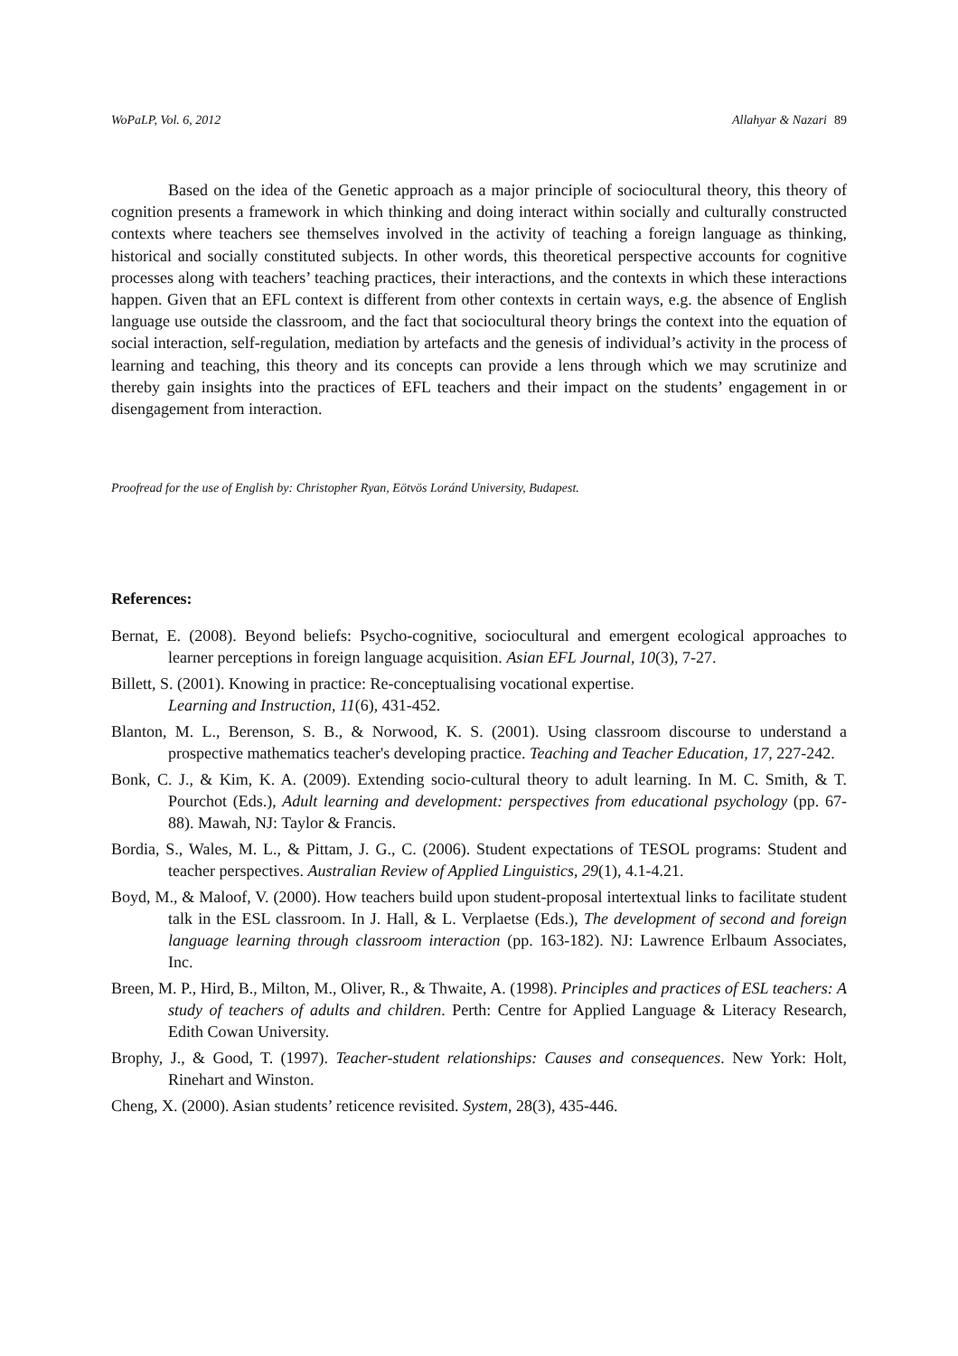WoPaLP, Vol. 6, 2012 Allahyar & Nazari 89
Based on the idea of the Genetic approach as a major principle of sociocultural theory, this theory of cognition presents a framework in which thinking and doing interact within socially and culturally constructed contexts where teachers see themselves involved in the activity of teaching a foreign language as thinking, historical and socially constituted subjects. In other words, this theoretical perspective accounts for cognitive processes along with teachers’ teaching practices, their interactions, and the contexts in which these interactions happen. Given that an EFL context is different from other contexts in certain ways, e.g. the absence of English language use outside the classroom, and the fact that sociocultural theory brings the context into the equation of social interaction, self-regulation, mediation by artefacts and the genesis of individual’s activity in the process of learning and teaching, this theory and its concepts can provide a lens through which we may scrutinize and thereby gain insights into the practices of EFL teachers and their impact on the students’ engagement in or disengagement from interaction.
Proofread for the use of English by: Christopher Ryan, Eötvös Loránd University, Budapest.
References:
Bernat, E. (2008). Beyond beliefs: Psycho-cognitive, sociocultural and emergent ecological approaches to learner perceptions in foreign language acquisition. Asian EFL Journal, 10(3), 7-27.
Billett, S. (2001). Knowing in practice: Re-conceptualising vocational expertise.
Learning and Instruction, 11(6), 431-452.
Blanton, M. L., Berenson, S. B., & Norwood, K. S. (2001). Using classroom discourse to understand a prospective mathematics teacher's developing practice. Teaching and Teacher Education, 17, 227-242.
Bonk, C. J., & Kim, K. A. (2009). Extending socio-cultural theory to adult learning. In M. C. Smith, & T. Pourchot (Eds.), Adult learning and development: perspectives from educational psychology (pp. 67-88). Mawah, NJ: Taylor & Francis.
Bordia, S., Wales, M. L., & Pittam, J. G., C. (2006). Student expectations of TESOL programs: Student and teacher perspectives. Australian Review of Applied Linguistics, 29(1), 4.1-4.21.
Boyd, M., & Maloof, V. (2000). How teachers build upon student-proposal intertextual links to facilitate student talk in the ESL classroom. In J. Hall, & L. Verplaetse (Eds.), The development of second and foreign language learning through classroom interaction (pp. 163-182). NJ: Lawrence Erlbaum Associates, Inc.
Breen, M. P., Hird, B., Milton, M., Oliver, R., & Thwaite, A. (1998). Principles and practices of ESL teachers: A study of teachers of adults and children. Perth: Centre for Applied Language & Literacy Research, Edith Cowan University.
Brophy, J., & Good, T. (1997). Teacher-student relationships: Causes and consequences. New York: Holt, Rinehart and Winston.
Cheng, X. (2000). Asian students’ reticence revisited. System, 28(3), 435-446.